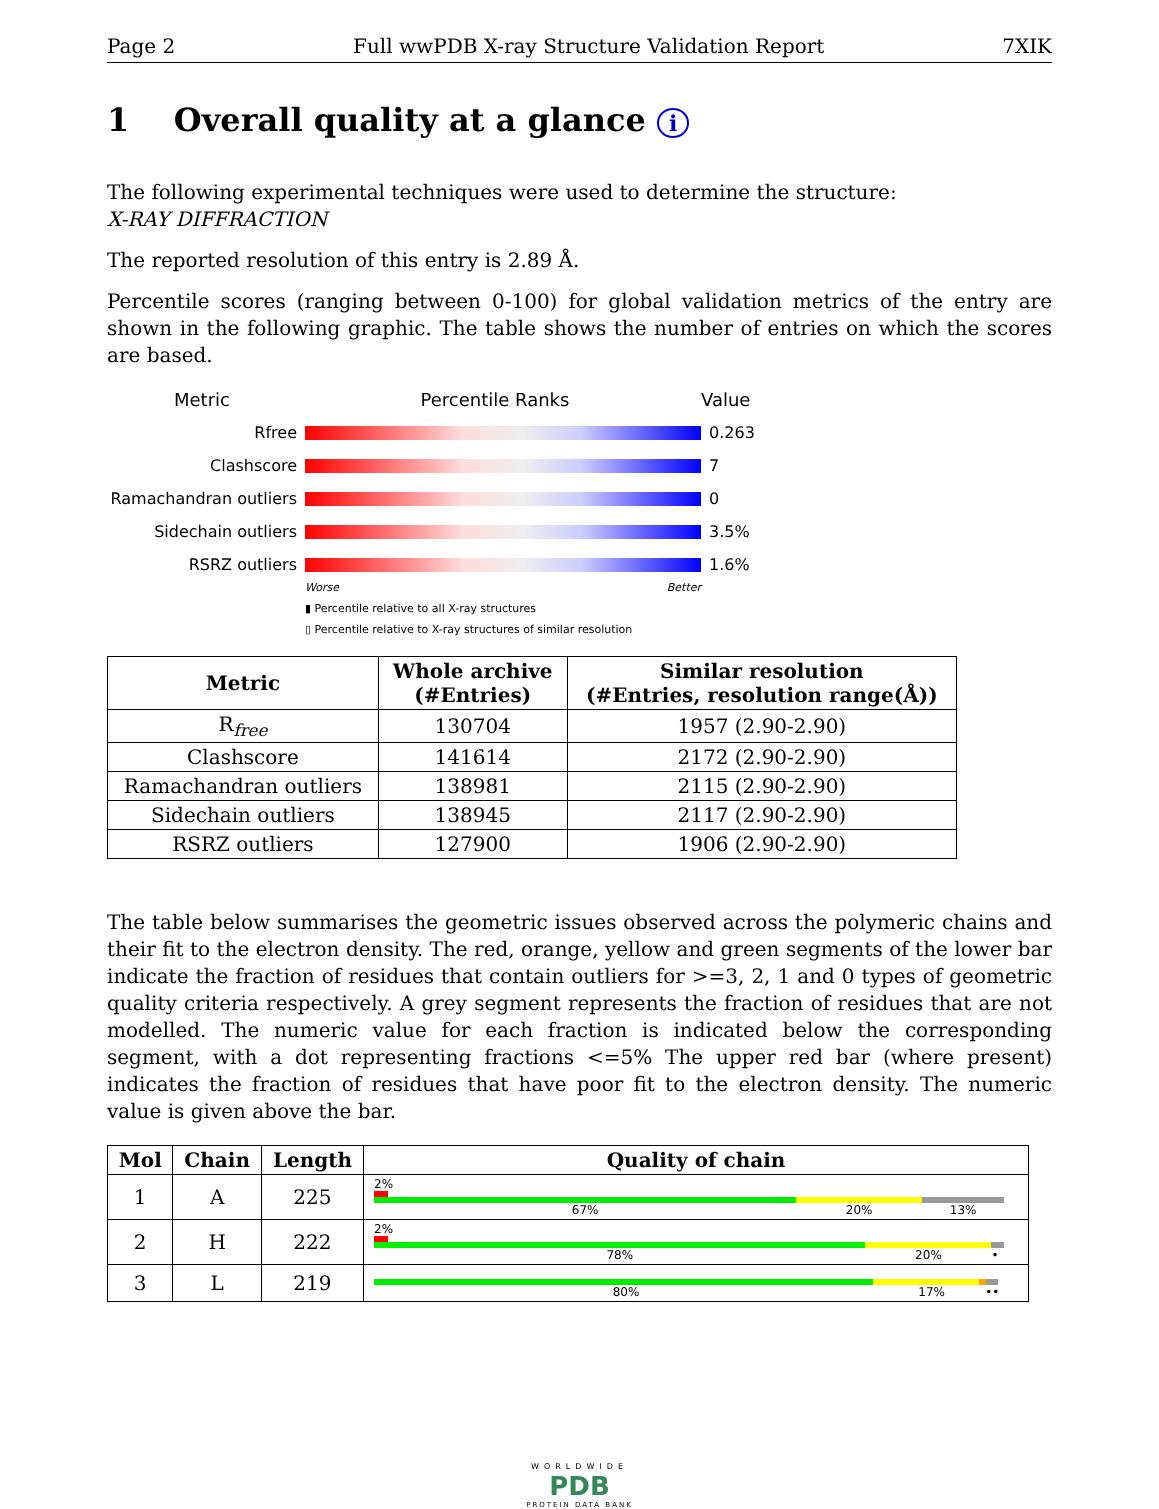Page 2 Full wwPDB X-ray Structure Validation Report 7XIK
1 Overall quality at a glance i
The following experimental techniques were used to determine the structure:
X-RAY DIFFRACTION
The reported resolution of this entry is 2.89 Å.
Percentile scores (ranging between 0-100) for global validation metrics of the entry are shown in the following graphic. The table shows the number of entries on which the scores are based.
Metric Percentile Ranks Value
Rfree 0.263
Clashscore 7
Ramachandran outliers
0
Sidechain outliers 3.5%
RSRZ outliers 1.6%
Worse Better
▮ Percentile relative to all X-ray structures
▯ Percentile relative to X-ray structures of similar resolution
| Metric | Whole archive (#Entries) | Similar resolution (#Entries, resolution range(Å)) |
| --- | --- | --- |
| R<sub>free</sub> | 130704 | 1957 (2.90-2.90) |
| Clashscore | 141614 | 2172 (2.90-2.90) |
| Ramachandran outliers | 138981 | 2115 (2.90-2.90) |
| Sidechain outliers | 138945 | 2117 (2.90-2.90) |
| RSRZ outliers | 127900 | 1906 (2.90-2.90) |
The table below summarises the geometric issues observed across the polymeric chains and their fit to the electron density. The red, orange, yellow and green segments of the lower bar indicate the fraction of residues that contain outliers for >=3, 2, 1 and 0 types of geometric quality criteria respectively. A grey segment represents the fraction of residues that are not modelled. The numeric value for each fraction is indicated below the corresponding segment, with a dot representing fractions <=5% The upper red bar (where present) indicates the fraction of residues that have poor fit to the electron density. The numeric value is given above the bar.
| Mol | Chain | Length | Quality of chain |
| --- | --- | --- | --- |
| 1 | A | 225 | 2% 67% 20% 13% |
| 2 | H | 222 | 2% 78% 20% • |
| 3 | L | 219 | 80% 17% •• |
WORLDWIDE
PDB
PROTEIN DATA BANK